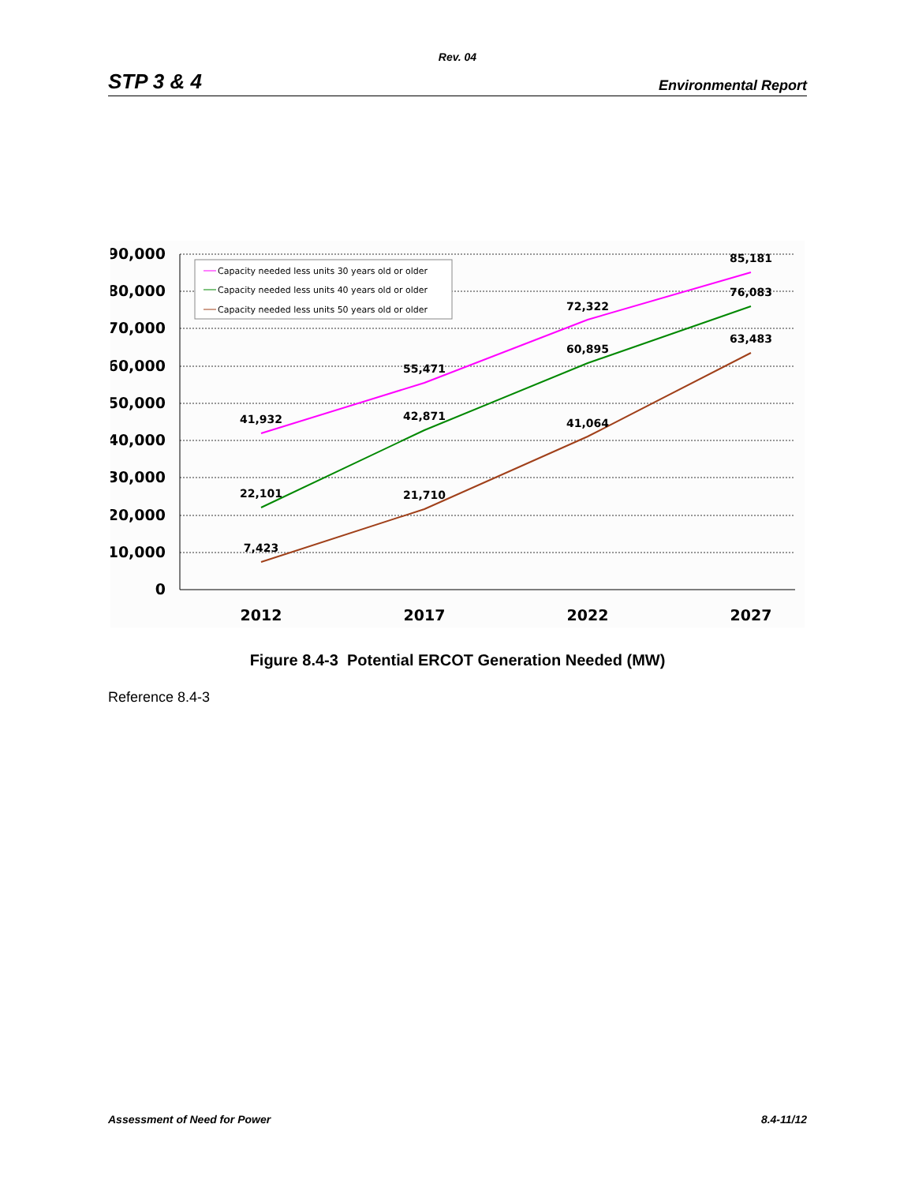Rev. 04
STP 3 & 4 Environmental Report
90,000
80,000
70,000
60,000
50,000
40,000
30,000
20,000
10,000
0
2012
2017
2022
2027
41,932
55,471
72,322
85,181
22,101
42,871
60,895
76,083
7,423
21,710
41,064
63,483
Capacity needed less units 30 years old or older
Capacity needed less units 40 years old or older
Capacity needed less units 50 years old or older
Figure 8.4-3 Potential ERCOT Generation Needed (MW)
Reference 8.4-3
Assessment of Need for Power 8.4-11/12